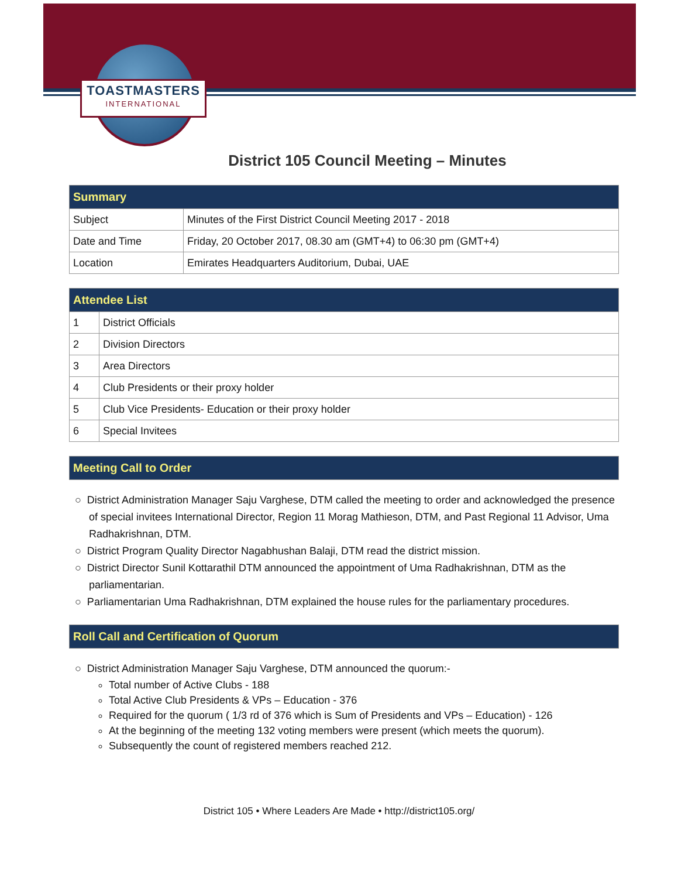TOASTMASTERS
INTERNATIONAL
District 105 Council Meeting – Minutes
| Summary | |
| --- | --- |
| Subject | Minutes of the First District Council Meeting 2017 - 2018 |
| Date and Time | Friday, 20 October 2017, 08.30 am (GMT+4) to 06:30 pm (GMT+4) |
| Location | Emirates Headquarters Auditorium, Dubai, UAE |
| Attendee List | |
| --- | --- |
| 1 | District Officials |
| 2 | Division Directors |
| 3 | Area Directors |
| 4 | Club Presidents or their proxy holder |
| 5 | Club Vice Presidents- Education or their proxy holder |
| 6 | Special Invitees |
| Meeting Call to Order |
| --- |
○ District Administration Manager Saju Varghese, DTM called the meeting to order and acknowledged the presence of special invitees International Director, Region 11 Morag Mathieson, DTM, and Past Regional 11 Advisor, Uma Radhakrishnan, DTM.
○ District Program Quality Director Nagabhushan Balaji, DTM read the district mission.
○ District Director Sunil Kottarathil DTM announced the appointment of Uma Radhakrishnan, DTM as the parliamentarian.
○ Parliamentarian Uma Radhakrishnan, DTM explained the house rules for the parliamentary procedures.
| Roll Call and Certification of Quorum |
| --- |
○ District Administration Manager Saju Varghese, DTM announced the quorum:-
Total number of Active Clubs - 188
Total Active Club Presidents & VPs – Education - 376
Required for the quorum ( 1/3 rd of 376 which is Sum of Presidents and VPs – Education) - 126
At the beginning of the meeting 132 voting members were present (which meets the quorum).
Subsequently the count of registered members reached 212.
District 105 • Where Leaders Are Made • http://district105.org/